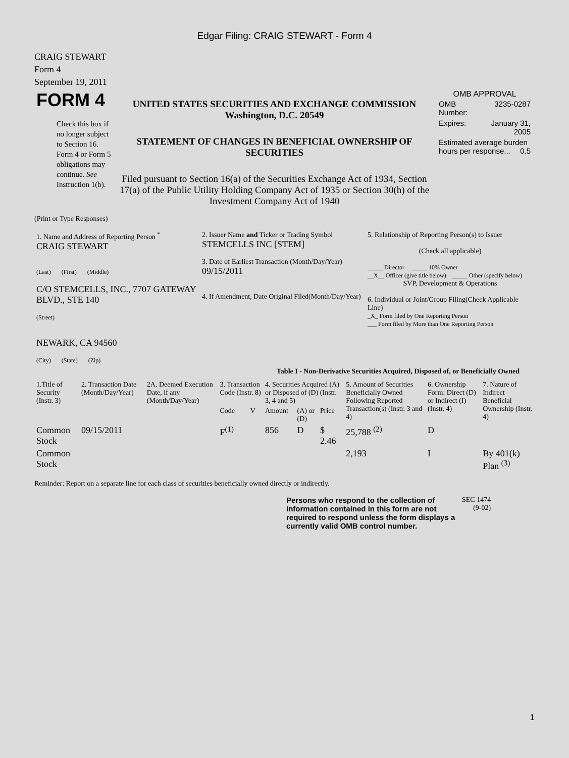Edgar Filing: CRAIG STEWART - Form 4
CRAIG STEWART
Form 4
September 19, 2011
| FORM 4 Check this box if no longer subject to Section 16. Form 4 or Form 5 obligations may continue. See Instruction 1(b). | UNITED STATES SECURITIES AND EXCHANGE COMMISSION Washington, D.C. 20549 STATEMENT OF CHANGES IN BENEFICIAL OWNERSHIP OF SECURITIES Filed pursuant to Section 16(a) of the Securities Exchange Act of 1934, Section 17(a) of the Public Utility Holding Company Act of 1935 or Section 30(h) of the Investment Company Act of 1940 | OMB APPROVAL / OMB Number: / 3235-0287 / / Expires: / January 31, 2005 / / Estimated average burden hours per response... 0.5 / / |
(Print or Type Responses)
| 1. Name and Address of Reporting Person <sup>*</sup> CRAIG STEWART (Last) (First) (Middle) C/O STEMCELLS, INC., 7707 GATEWAY BLVD., STE 140 (Street) NEWARK, CA 94560 (City) (State) (Zip) | 2. Issuer Name and Ticker or Trading Symbol STEMCELLS INC [STEM] 3. Date of Earliest Transaction (Month/Day/Year) 09/15/2011 4. If Amendment, Date Original Filed(Month/Day/Year) | 5. Relationship of Reporting Person(s) to Issuer (Check all applicable) _____ Director _____ 10% Owner __X__ Officer (give title below) _____ Other (specify below) SVP, Development & Operations 6. Individual or Joint/Group Filing(Check Applicable Line) _X_ Form filed by One Reporting Person ___ Form filed by More than One Reporting Person |
Table I - Non-Derivative Securities Acquired, Disposed of, or Beneficially Owned
| 1.Title of Security (Instr. 3) | 2. Transaction Date (Month/Day/Year) | 2A. Deemed Execution Date, if any (Month/Day/Year) | 3. Transaction Code (Instr. 8) | | 4. Securities Acquired (A) or Disposed of (D) (Instr. 3, 4 and 5) | | | 5. Amount of Securities Beneficially Owned Following Reported Transaction(s) (Instr. 3 and 4) | 6. Ownership Form: Direct (D) or Indirect (I) (Instr. 4) | 7. Nature of Indirect Beneficial Ownership (Instr. 4) |
| --- | --- | --- | --- | --- | --- | --- | --- | --- | --- | --- |
| | | | Code | V | Amount | (A) or (D) | Price | | | |
| Common Stock | 09/15/2011 | | F<sup>(1)</sup> | | 856 | D | $ 2.46 | 25,788 <sup>(2)</sup> | D | |
| Common Stock | | | | | | | | 2,193 | I | By 401(k) Plan <sup>(3)</sup> |
Reminder: Report on a separate line for each class of securities beneficially owned directly or indirectly.
| Persons who respond to the collection of information contained in this form are not required to respond unless the form displays a currently valid OMB control number. | SEC 1474 (9-02) |
1